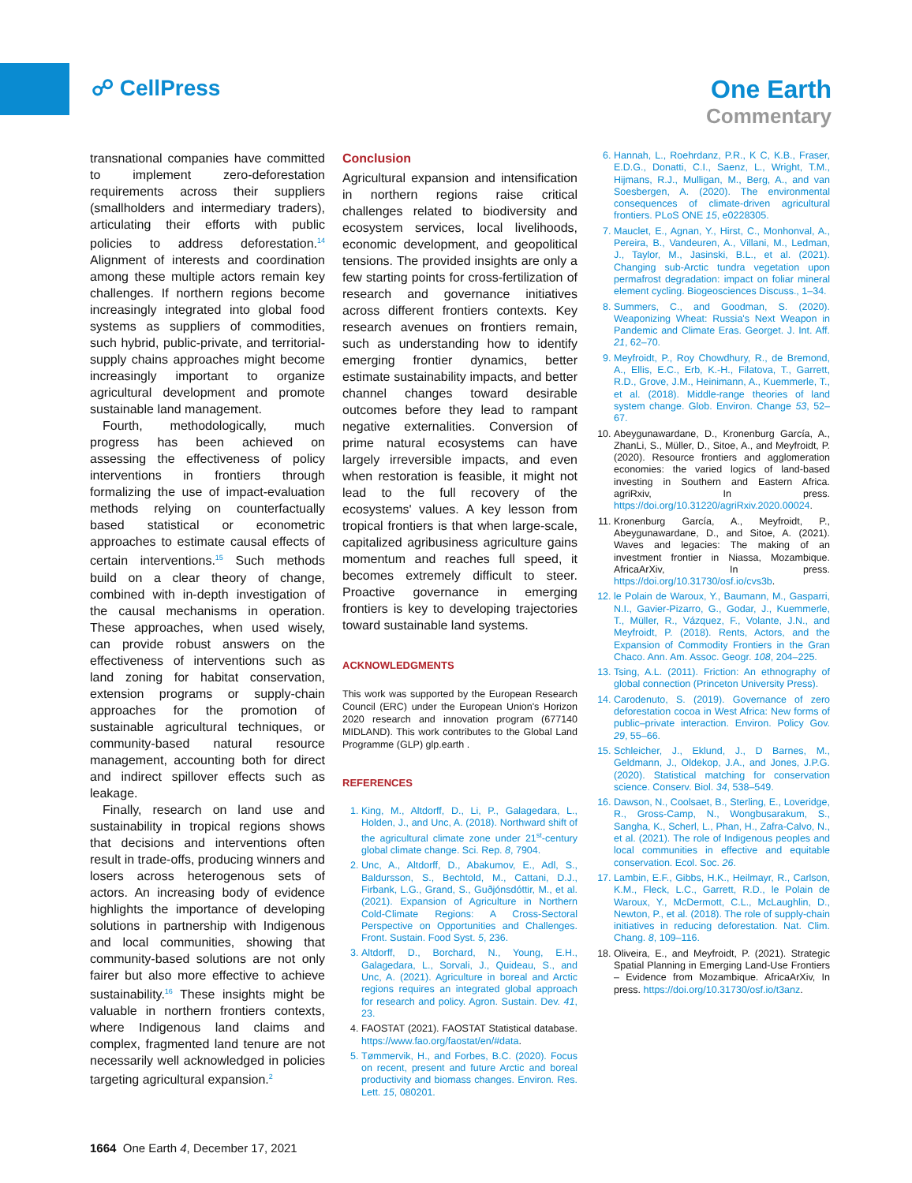☍ CellPress One Earth
Commentary
transnational companies have committed to implement zero-deforestation requirements across their suppliers (smallholders and intermediary traders), articulating their efforts with public policies to address deforestation.<sup>14</sup> Alignment of interests and coordination among these multiple actors remain key challenges. If northern regions become increasingly integrated into global food systems as suppliers of commodities, such hybrid, public-private, and territorial-supply chains approaches might become increasingly important to organize agricultural development and promote sustainable land management.
Fourth, methodologically, much progress has been achieved on assessing the effectiveness of policy interventions in frontiers through formalizing the use of impact-evaluation methods relying on counterfactually based statistical or econometric approaches to estimate causal effects of certain interventions.<sup>15</sup> Such methods build on a clear theory of change, combined with in-depth investigation of the causal mechanisms in operation. These approaches, when used wisely, can provide robust answers on the effectiveness of interventions such as land zoning for habitat conservation, extension programs or supply-chain approaches for the promotion of sustainable agricultural techniques, or community-based natural resource management, accounting both for direct and indirect spillover effects such as leakage.
Finally, research on land use and sustainability in tropical regions shows that decisions and interventions often result in trade-offs, producing winners and losers across heterogenous sets of actors. An increasing body of evidence highlights the importance of developing solutions in partnership with Indigenous and local communities, showing that community-based solutions are not only fairer but also more effective to achieve sustainability.<sup>16</sup> These insights might be valuable in northern frontiers contexts, where Indigenous land claims and complex, fragmented land tenure are not necessarily well acknowledged in policies targeting agricultural expansion.<sup>2</sup>
Conclusion
Agricultural expansion and intensification in northern regions raise critical challenges related to biodiversity and ecosystem services, local livelihoods, economic development, and geopolitical tensions. The provided insights are only a few starting points for cross-fertilization of research and governance initiatives across different frontiers contexts. Key research avenues on frontiers remain, such as understanding how to identify emerging frontier dynamics, better estimate sustainability impacts, and better channel changes toward desirable outcomes before they lead to rampant negative externalities. Conversion of prime natural ecosystems can have largely irreversible impacts, and even when restoration is feasible, it might not lead to the full recovery of the ecosystems' values. A key lesson from tropical frontiers is that when large-scale, capitalized agribusiness agriculture gains momentum and reaches full speed, it becomes extremely difficult to steer. Proactive governance in emerging frontiers is key to developing trajectories toward sustainable land systems.
ACKNOWLEDGMENTS
This work was supported by the European Research Council (ERC) under the European Union's Horizon 2020 research and innovation program (677140 MIDLAND). This work contributes to the Global Land Programme (GLP) glp.earth .
REFERENCES
1. King, M., Altdorff, D., Li, P., Galagedara, L., Holden, J., and Unc, A. (2018). Northward shift of the agricultural climate zone under 21<sup>st</sup>-century global climate change. Sci. Rep. 8, 7904.
2. Unc, A., Altdorff, D., Abakumov, E., Adl, S., Baldursson, S., Bechtold, M., Cattani, D.J., Firbank, L.G., Grand, S., Guðjónsdóttir, M., et al. (2021). Expansion of Agriculture in Northern Cold-Climate Regions: A Cross-Sectoral Perspective on Opportunities and Challenges. Front. Sustain. Food Syst. 5, 236.
3. Altdorff, D., Borchard, N., Young, E.H., Galagedara, L., Sorvali, J., Quideau, S., and Unc, A. (2021). Agriculture in boreal and Arctic regions requires an integrated global approach for research and policy. Agron. Sustain. Dev. 41, 23.
4. FAOSTAT (2021). FAOSTAT Statistical database. https://www.fao.org/faostat/en/#data.
5. Tømmervik, H., and Forbes, B.C. (2020). Focus on recent, present and future Arctic and boreal productivity and biomass changes. Environ. Res. Lett. 15, 080201.
6. Hannah, L., Roehrdanz, P.R., K C, K.B., Fraser, E.D.G., Donatti, C.I., Saenz, L., Wright, T.M., Hijmans, R.J., Mulligan, M., Berg, A., and van Soesbergen, A. (2020). The environmental consequences of climate-driven agricultural frontiers. PLoS ONE 15, e0228305.
7. Mauclet, E., Agnan, Y., Hirst, C., Monhonval, A., Pereira, B., Vandeuren, A., Villani, M., Ledman, J., Taylor, M., Jasinski, B.L., et al. (2021). Changing sub-Arctic tundra vegetation upon permafrost degradation: impact on foliar mineral element cycling. Biogeosciences Discuss., 1–34.
8. Summers, C., and Goodman, S. (2020). Weaponizing Wheat: Russia's Next Weapon in Pandemic and Climate Eras. Georget. J. Int. Aff. 21, 62–70.
9. Meyfroidt, P., Roy Chowdhury, R., de Bremond, A., Ellis, E.C., Erb, K.-H., Filatova, T., Garrett, R.D., Grove, J.M., Heinimann, A., Kuemmerle, T., et al. (2018). Middle-range theories of land system change. Glob. Environ. Change 53, 52–67.
10. Abeygunawardane, D., Kronenburg García, A., ZhanLi, S., Müller, D., Sitoe, A., and Meyfroidt, P. (2020). Resource frontiers and agglomeration economies: the varied logics of land-based investing in Southern and Eastern Africa. agriRxiv, In press. https://doi.org/10.31220/agriRxiv.2020.00024.
11. Kronenburg García, A., Meyfroidt, P., Abeygunawardane, D., and Sitoe, A. (2021). Waves and legacies: The making of an investment frontier in Niassa, Mozambique. AfricaArXiv, In press. https://doi.org/10.31730/osf.io/cvs3b.
12. le Polain de Waroux, Y., Baumann, M., Gasparri, N.I., Gavier-Pizarro, G., Godar, J., Kuemmerle, T., Müller, R., Vázquez, F., Volante, J.N., and Meyfroidt, P. (2018). Rents, Actors, and the Expansion of Commodity Frontiers in the Gran Chaco. Ann. Am. Assoc. Geogr. 108, 204–225.
13. Tsing, A.L. (2011). Friction: An ethnography of global connection (Princeton University Press).
14. Carodenuto, S. (2019). Governance of zero deforestation cocoa in West Africa: New forms of public–private interaction. Environ. Policy Gov. 29, 55–66.
15. Schleicher, J., Eklund, J., D Barnes, M., Geldmann, J., Oldekop, J.A., and Jones, J.P.G. (2020). Statistical matching for conservation science. Conserv. Biol. 34, 538–549.
16. Dawson, N., Coolsaet, B., Sterling, E., Loveridge, R., Gross-Camp, N., Wongbusarakum, S., Sangha, K., Scherl, L., Phan, H., Zafra-Calvo, N., et al. (2021). The role of Indigenous peoples and local communities in effective and equitable conservation. Ecol. Soc. 26.
17. Lambin, E.F., Gibbs, H.K., Heilmayr, R., Carlson, K.M., Fleck, L.C., Garrett, R.D., le Polain de Waroux, Y., McDermott, C.L., McLaughlin, D., Newton, P., et al. (2018). The role of supply-chain initiatives in reducing deforestation. Nat. Clim. Chang. 8, 109–116.
18. Oliveira, E., and Meyfroidt, P. (2021). Strategic Spatial Planning in Emerging Land-Use Frontiers – Evidence from Mozambique. AfricaArXiv, In press. https://doi.org/10.31730/osf.io/t3anz.
1664 One Earth 4, December 17, 2021